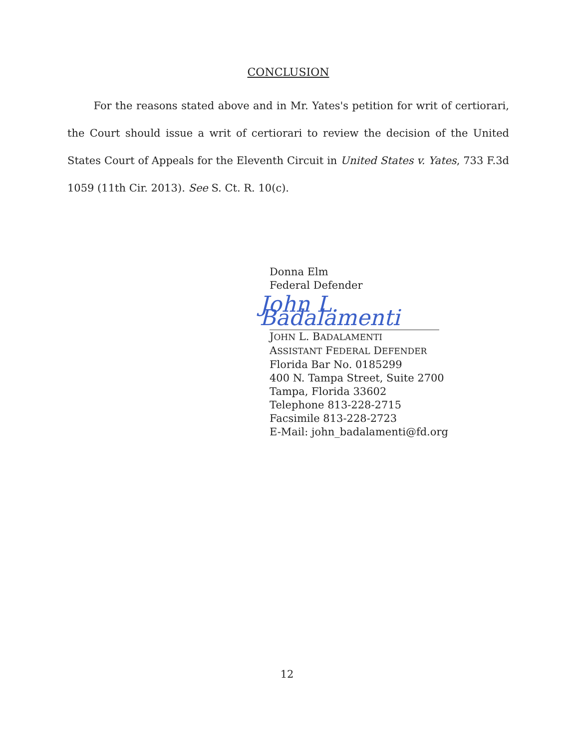CONCLUSION
For the reasons stated above and in Mr. Yates's petition for writ of certiorari, the Court should issue a writ of certiorari to review the decision of the United States Court of Appeals for the Eleventh Circuit in United States v. Yates, 733 F.3d 1059 (11th Cir. 2013). See S. Ct. R. 10(c).
Donna Elm
Federal Defender
John L. Badalamenti
JOHN L. BADALAMENTI
ASSISTANT FEDERAL DEFENDER
Florida Bar No. 0185299
400 N. Tampa Street, Suite 2700
Tampa, Florida 33602
Telephone 813-228-2715
Facsimile 813-228-2723
E-Mail: john_badalamenti@fd.org
12